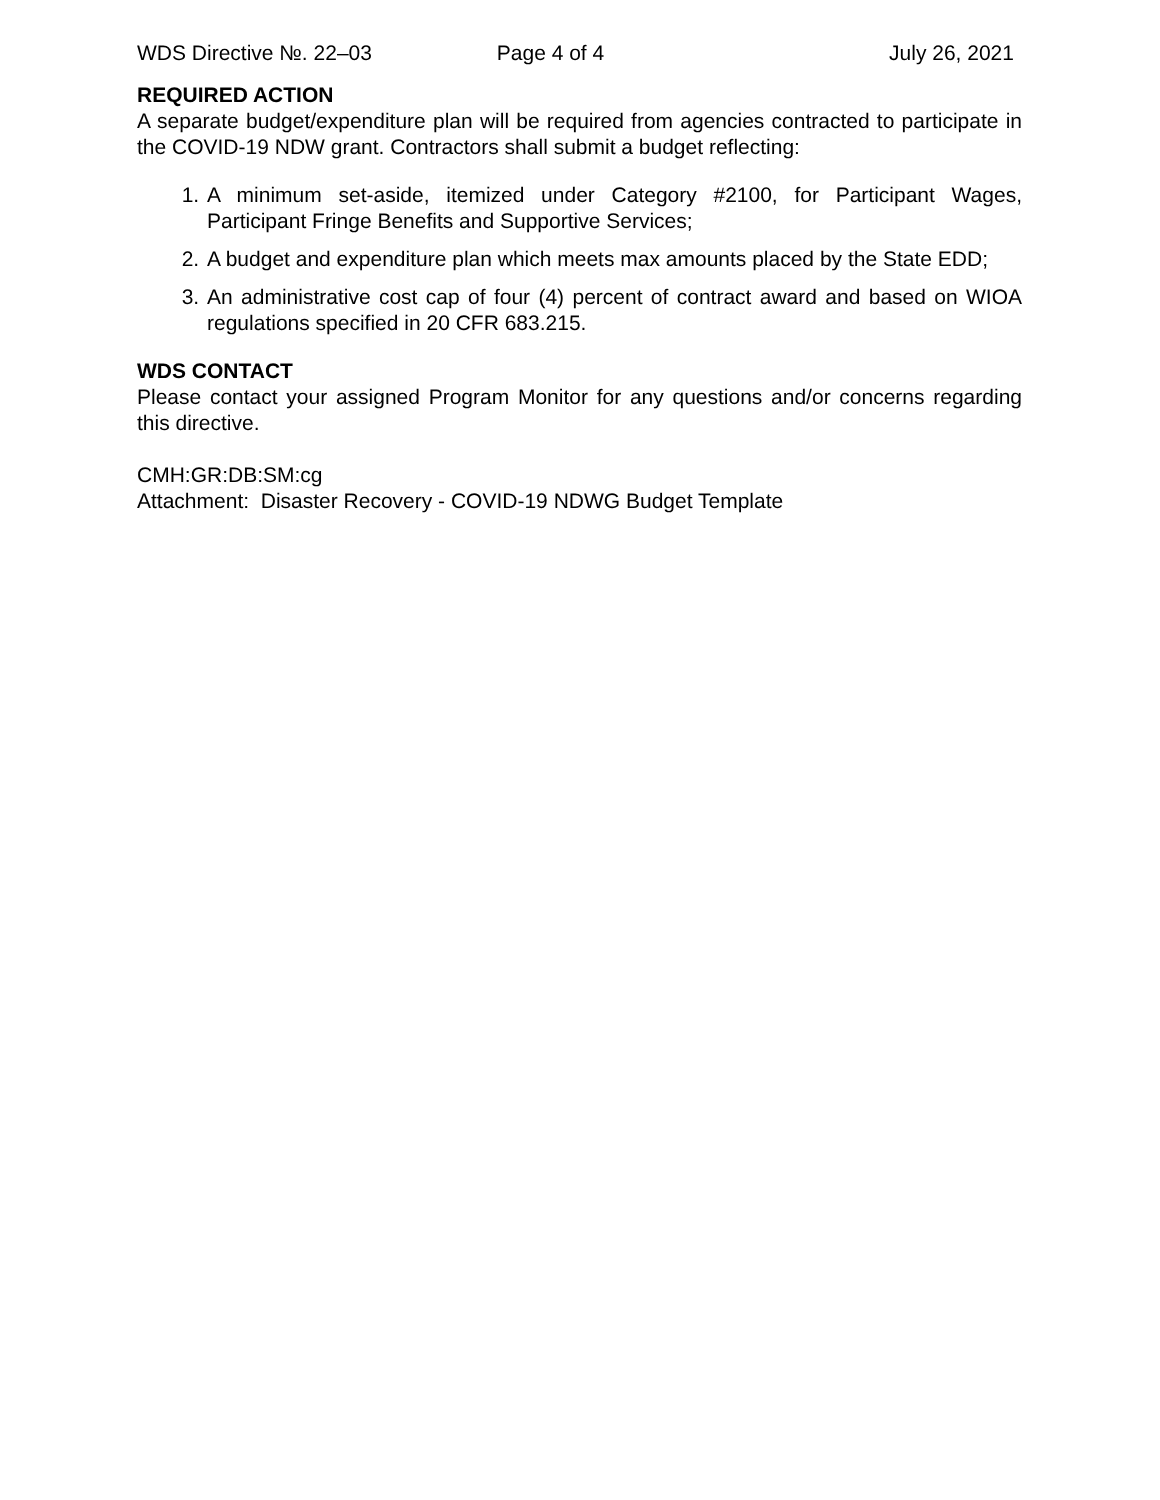WDS Directive №. 22–03 Page 4 of 4 July 26, 2021
REQUIRED ACTION
A separate budget/expenditure plan will be required from agencies contracted to participate in the COVID-19 NDW grant. Contractors shall submit a budget reflecting:
1. A minimum set-aside, itemized under Category #2100, for Participant Wages, Participant Fringe Benefits and Supportive Services;
2. A budget and expenditure plan which meets max amounts placed by the State EDD;
3. An administrative cost cap of four (4) percent of contract award and based on WIOA regulations specified in 20 CFR 683.215.
WDS CONTACT
Please contact your assigned Program Monitor for any questions and/or concerns regarding this directive.
CMH:GR:DB:SM:cg
Attachment: Disaster Recovery - COVID-19 NDWG Budget Template